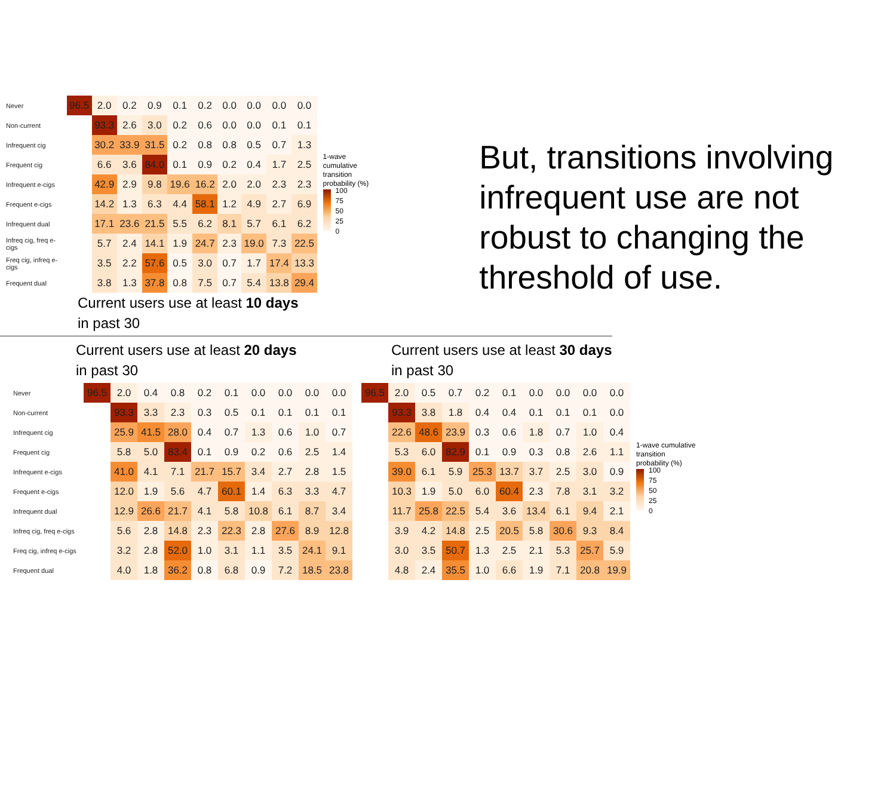| Never | 96.5 | 2.0 | 0.2 | 0.9 | 0.1 | 0.2 | 0.0 | 0.0 | 0.0 | 0.0 |
| Non-current | | 93.3 | 2.6 | 3.0 | 0.2 | 0.6 | 0.0 | 0.0 | 0.1 | 0.1 |
| Infrequent cig | | 30.2 | 33.9 | 31.5 | 0.2 | 0.8 | 0.8 | 0.5 | 0.7 | 1.3 |
| Frequent cig | | 6.6 | 3.6 | 84.0 | 0.1 | 0.9 | 0.2 | 0.4 | 1.7 | 2.5 |
| Infrequent e-cigs | | 42.9 | 2.9 | 9.8 | 19.6 | 16.2 | 2.0 | 2.0 | 2.3 | 2.3 |
| Frequent e-cigs | | 14.2 | 1.3 | 6.3 | 4.4 | 58.1 | 1.2 | 4.9 | 2.7 | 6.9 |
| Infrequent dual | | 17.1 | 23.6 | 21.5 | 5.5 | 6.2 | 8.1 | 5.7 | 6.1 | 6.2 |
| Infreq cig, freq e-cigs | | 5.7 | 2.4 | 14.1 | 1.9 | 24.7 | 2.3 | 19.0 | 7.3 | 22.5 |
| Freq cig, infreq e-cigs | | 3.5 | 2.2 | 57.6 | 0.5 | 3.0 | 0.7 | 1.7 | 17.4 | 13.3 |
| Frequent dual | | 3.8 | 1.3 | 37.8 | 0.8 | 7.5 | 0.7 | 5.4 | 13.8 | 29.4 |
Current users use at least 10 days
in past 30
1-wave cumulative transition probability (%)
100
75
50
25
0
But, transitions involving infrequent use are not robust to changing the threshold of use.
Current users use at least 20 days
in past 30
| Never | 96.5 | 2.0 | 0.4 | 0.8 | 0.2 | 0.1 | 0.0 | 0.0 | 0.0 | 0.0 |
| Non-current | | 93.3 | 3.3 | 2.3 | 0.3 | 0.5 | 0.1 | 0.1 | 0.1 | 0.1 |
| Infrequent cig | | 25.9 | 41.5 | 28.0 | 0.4 | 0.7 | 1.3 | 0.6 | 1.0 | 0.7 |
| Frequent cig | | 5.8 | 5.0 | 83.4 | 0.1 | 0.9 | 0.2 | 0.6 | 2.5 | 1.4 |
| Infrequent e-cigs | | 41.0 | 4.1 | 7.1 | 21.7 | 15.7 | 3.4 | 2.7 | 2.8 | 1.5 |
| Frequent e-cigs | | 12.0 | 1.9 | 5.6 | 4.7 | 60.1 | 1.4 | 6.3 | 3.3 | 4.7 |
| Infrequent dual | | 12.9 | 26.6 | 21.7 | 4.1 | 5.8 | 10.8 | 6.1 | 8.7 | 3.4 |
| Infreq cig, freq e-cigs | | 5.6 | 2.8 | 14.8 | 2.3 | 22.3 | 2.8 | 27.6 | 8.9 | 12.8 |
| Freq cig, infreq e-cigs | | 3.2 | 2.8 | 52.0 | 1.0 | 3.1 | 1.1 | 3.5 | 24.1 | 9.1 |
| Frequent dual | | 4.0 | 1.8 | 36.2 | 0.8 | 6.8 | 0.9 | 7.2 | 18.5 | 23.8 |
Current users use at least 30 days
in past 30
| 96.5 | 2.0 | 0.5 | 0.7 | 0.2 | 0.1 | 0.0 | 0.0 | 0.0 | 0.0 |
| | 93.3 | 3.8 | 1.8 | 0.4 | 0.4 | 0.1 | 0.1 | 0.1 | 0.0 |
| | 22.6 | 48.6 | 23.9 | 0.3 | 0.6 | 1.8 | 0.7 | 1.0 | 0.4 |
| | 5.3 | 6.0 | 82.9 | 0.1 | 0.9 | 0.3 | 0.8 | 2.6 | 1.1 |
| | 39.0 | 6.1 | 5.9 | 25.3 | 13.7 | 3.7 | 2.5 | 3.0 | 0.9 |
| | 10.3 | 1.9 | 5.0 | 6.0 | 60.4 | 2.3 | 7.8 | 3.1 | 3.2 |
| | 11.7 | 25.8 | 22.5 | 5.4 | 3.6 | 13.4 | 6.1 | 9.4 | 2.1 |
| | 3.9 | 4.2 | 14.8 | 2.5 | 20.5 | 5.8 | 30.6 | 9.3 | 8.4 |
| | 3.0 | 3.5 | 50.7 | 1.3 | 2.5 | 2.1 | 5.3 | 25.7 | 5.9 |
| | 4.8 | 2.4 | 35.5 | 1.0 | 6.6 | 1.9 | 7.1 | 20.8 | 19.9 |
1-wave cumulative transition probability (%)
100
75
50
25
0